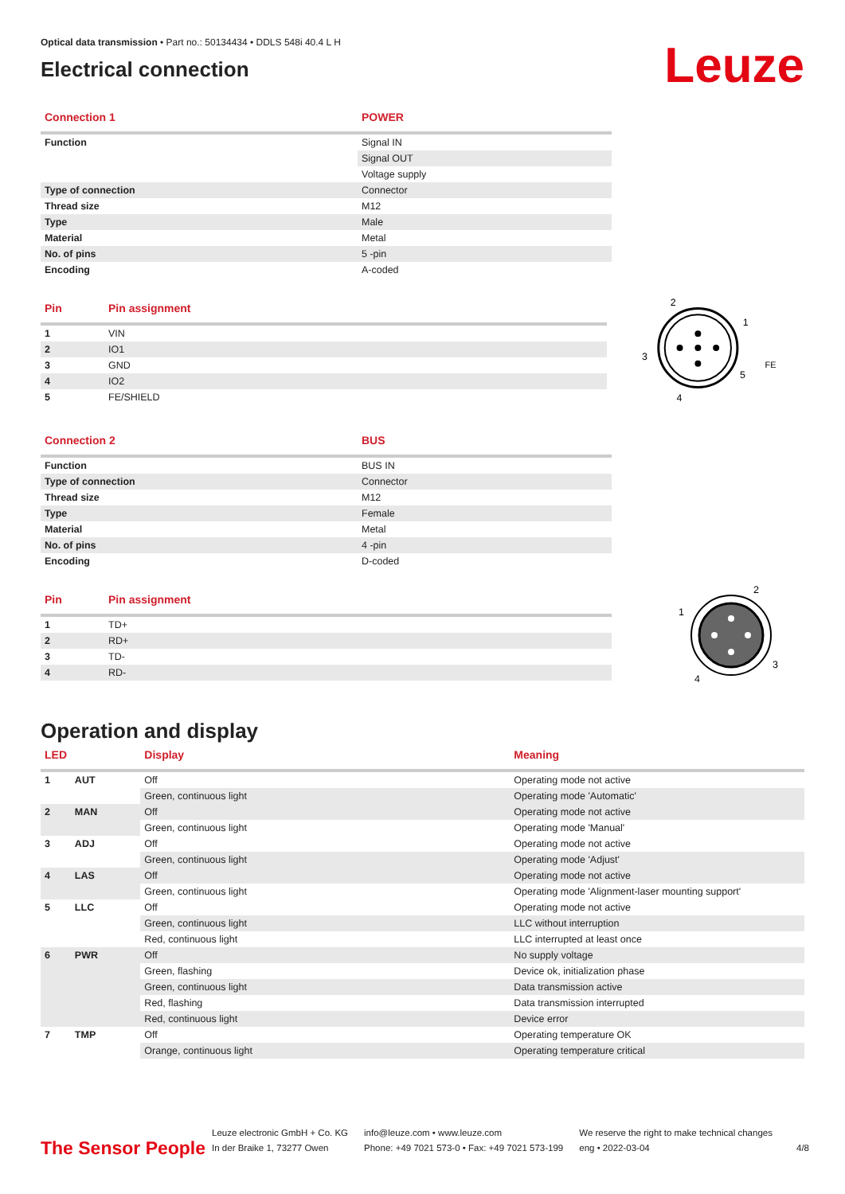Optical data transmission • Part no.: 50134434 • DDLS 548i 40.4 L H
Electrical connection
Leuze
| Connection 1 | POWER |
| --- | --- |
| Function | Signal IN |
| | Signal OUT |
| | Voltage supply |
| Type of connection | Connector |
| Thread size | M12 |
| Type | Male |
| Material | Metal |
| No. of pins | 5 -pin |
| Encoding | A-coded |
| Pin | Pin assignment |
| --- | --- |
| 1 | VIN |
| 2 | IO1 |
| 3 | GND |
| 4 | IO2 |
| 5 | FE/SHIELD |
2
1
3
4
5
FE
| Connection 2 | BUS |
| --- | --- |
| Function | BUS IN |
| Type of connection | Connector |
| Thread size | M12 |
| Type | Female |
| Material | Metal |
| No. of pins | 4 -pin |
| Encoding | D-coded |
| Pin | Pin assignment |
| --- | --- |
| 1 | TD+ |
| 2 | RD+ |
| 3 | TD- |
| 4 | RD- |
1
2
3
4
Operation and display
| LED | | Display | Meaning |
| --- | --- | --- | --- |
| 1 | AUT | Off | Operating mode not active |
| | | Green, continuous light | Operating mode 'Automatic' |
| 2 | MAN | Off | Operating mode not active |
| | | Green, continuous light | Operating mode 'Manual' |
| 3 | ADJ | Off | Operating mode not active |
| | | Green, continuous light | Operating mode 'Adjust' |
| 4 | LAS | Off | Operating mode not active |
| | | Green, continuous light | Operating mode 'Alignment-laser mounting support' |
| 5 | LLC | Off | Operating mode not active |
| | | Green, continuous light | LLC without interruption |
| | | Red, continuous light | LLC interrupted at least once |
| 6 | PWR | Off | No supply voltage |
| | | Green, flashing | Device ok, initialization phase |
| | | Green, continuous light | Data transmission active |
| | | Red, flashing | Data transmission interrupted |
| | | Red, continuous light | Device error |
| 7 | TMP | Off | Operating temperature OK |
| | | Orange, continuous light | Operating temperature critical |
The Sensor People
Leuze electronic GmbH + Co. KG
In der Braike 1, 73277 Owen
info@leuze.com • www.leuze.com
Phone: +49 7021 573-0 • Fax: +49 7021 573-199
We reserve the right to make technical changes
eng • 2022-03-04
4/8